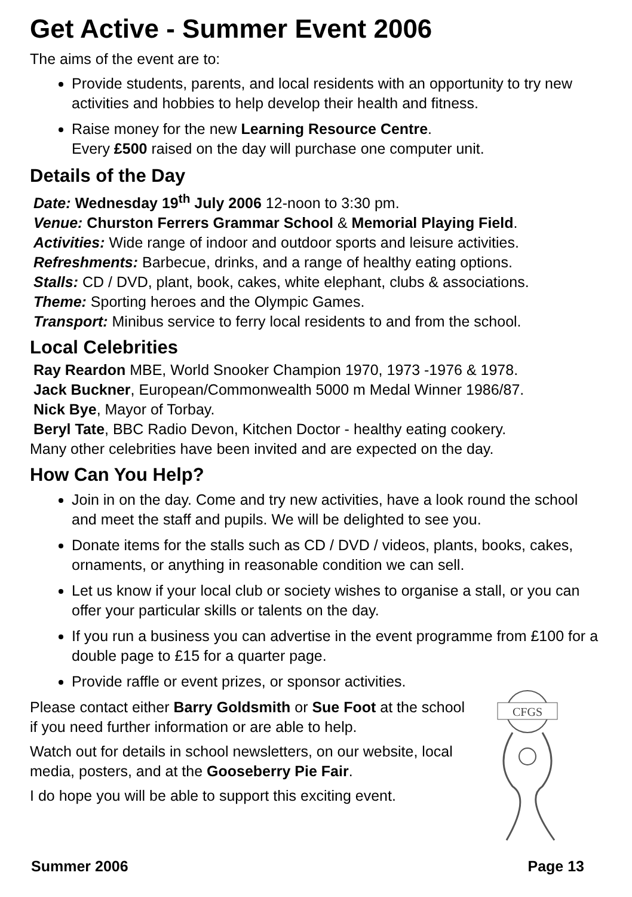Get Active - Summer Event 2006
The aims of the event are to:
Provide students, parents, and local residents with an opportunity to try new activities and hobbies to help develop their health and fitness.
Raise money for the new Learning Resource Centre.
Every £500 raised on the day will purchase one computer unit.
Details of the Day
Date: Wednesday 19<sup>th</sup> July 2006 12-noon to 3:30 pm.
Venue: Churston Ferrers Grammar School & Memorial Playing Field.
Activities: Wide range of indoor and outdoor sports and leisure activities.
Refreshments: Barbecue, drinks, and a range of healthy eating options.
Stalls: CD / DVD, plant, book, cakes, white elephant, clubs & associations.
Theme: Sporting heroes and the Olympic Games.
Transport: Minibus service to ferry local residents to and from the school.
Local Celebrities
Ray Reardon MBE, World Snooker Champion 1970, 1973 -1976 & 1978.
Jack Buckner, European/Commonwealth 5000 m Medal Winner 1986/87.
Nick Bye, Mayor of Torbay.
Beryl Tate, BBC Radio Devon, Kitchen Doctor - healthy eating cookery.
Many other celebrities have been invited and are expected on the day.
How Can You Help?
Join in on the day. Come and try new activities, have a look round the school and meet the staff and pupils. We will be delighted to see you.
Donate items for the stalls such as CD / DVD / videos, plants, books, cakes, ornaments, or anything in reasonable condition we can sell.
Let us know if your local club or society wishes to organise a stall, or you can offer your particular skills or talents on the day.
If you run a business you can advertise in the event programme from £100 for a double page to £15 for a quarter page.
Provide raffle or event prizes, or sponsor activities.
Please contact either Barry Goldsmith or Sue Foot at the school if you need further information or are able to help.
Watch out for details in school newsletters, on our website, local media, posters, and at the Gooseberry Pie Fair.
I do hope you will be able to support this exciting event.
CFGS
Summer 2006 Page 13